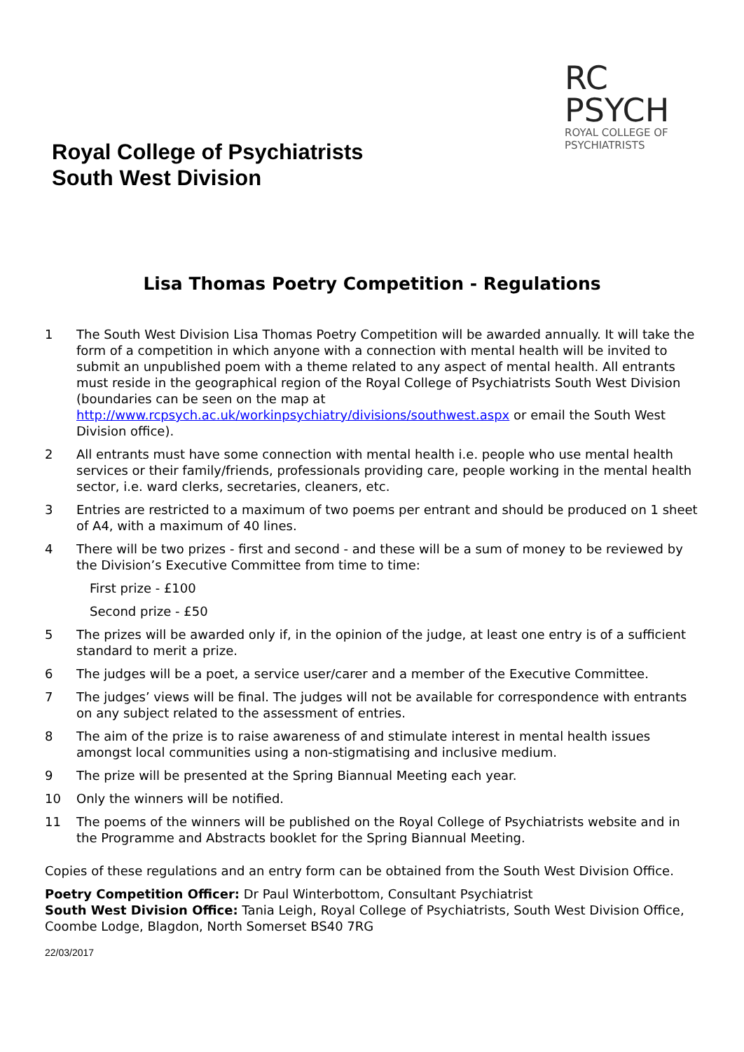Royal College of Psychiatrists
South West Division
RC
PSYCH
ROYAL COLLEGE OF
PSYCHIATRISTS
Lisa Thomas Poetry Competition - Regulations
1 The South West Division Lisa Thomas Poetry Competition will be awarded annually. It will take the form of a competition in which anyone with a connection with mental health will be invited to submit an unpublished poem with a theme related to any aspect of mental health. All entrants must reside in the geographical region of the Royal College of Psychiatrists South West Division (boundaries can be seen on the map at http://www.rcpsych.ac.uk/workinpsychiatry/divisions/southwest.aspx or email the South West Division office).
2 All entrants must have some connection with mental health i.e. people who use mental health services or their family/friends, professionals providing care, people working in the mental health sector, i.e. ward clerks, secretaries, cleaners, etc.
3 Entries are restricted to a maximum of two poems per entrant and should be produced on 1 sheet of A4, with a maximum of 40 lines.
4 There will be two prizes - first and second - and these will be a sum of money to be reviewed by the Division’s Executive Committee from time to time:
First prize - £100
Second prize - £50
5 The prizes will be awarded only if, in the opinion of the judge, at least one entry is of a sufficient standard to merit a prize.
6 The judges will be a poet, a service user/carer and a member of the Executive Committee.
7 The judges’ views will be final. The judges will not be available for correspondence with entrants on any subject related to the assessment of entries.
8 The aim of the prize is to raise awareness of and stimulate interest in mental health issues amongst local communities using a non-stigmatising and inclusive medium.
9 The prize will be presented at the Spring Biannual Meeting each year.
10 Only the winners will be notified.
11 The poems of the winners will be published on the Royal College of Psychiatrists website and in the Programme and Abstracts booklet for the Spring Biannual Meeting.
Copies of these regulations and an entry form can be obtained from the South West Division Office.
Poetry Competition Officer: Dr Paul Winterbottom, Consultant Psychiatrist
South West Division Office: Tania Leigh, Royal College of Psychiatrists, South West Division Office, Coombe Lodge, Blagdon, North Somerset BS40 7RG
22/03/2017